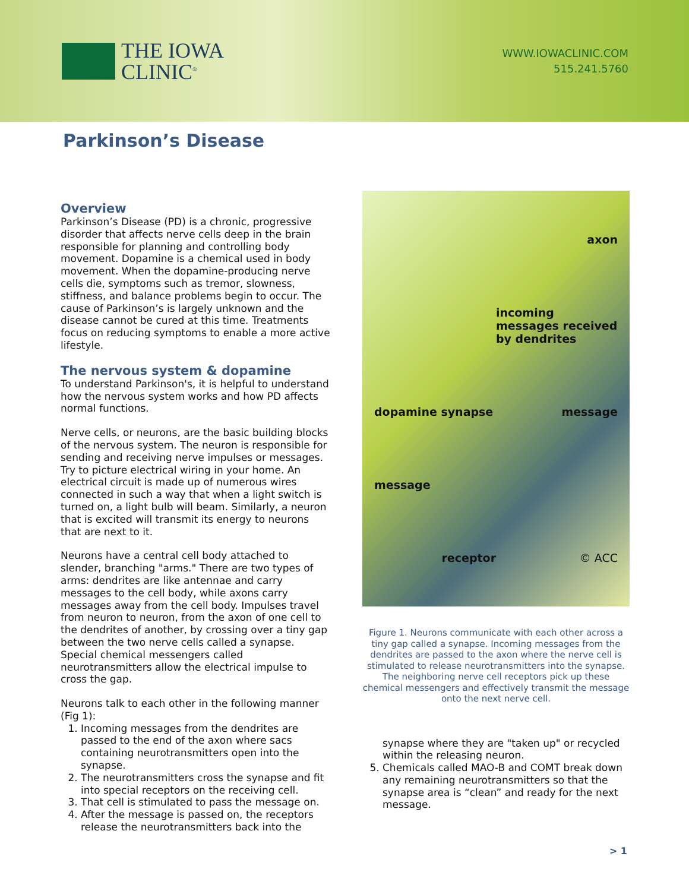THE IOWA
CLINIC<sup>®</sup>
WWW.IOWACLINIC.COM
515.241.5760
Parkinson’s Disease
Overview
Parkinson’s Disease (PD) is a chronic, progressive disorder that affects nerve cells deep in the brain responsible for planning and controlling body movement. Dopamine is a chemical used in body movement. When the dopamine-producing nerve cells die, symptoms such as tremor, slowness, stiffness, and balance problems begin to occur. The cause of Parkinson’s is largely unknown and the disease cannot be cured at this time. Treatments focus on reducing symptoms to enable a more active lifestyle.
The nervous system & dopamine
To understand Parkinson's, it is helpful to understand how the nervous system works and how PD affects normal functions.
Nerve cells, or neurons, are the basic building blocks of the nervous system. The neuron is responsible for sending and receiving nerve impulses or messages. Try to picture electrical wiring in your home. An electrical circuit is made up of numerous wires connected in such a way that when a light switch is turned on, a light bulb will beam. Similarly, a neuron that is excited will transmit its energy to neurons that are next to it.
Neurons have a central cell body attached to slender, branching "arms." There are two types of arms: dendrites are like antennae and carry messages to the cell body, while axons carry messages away from the cell body. Impulses travel from neuron to neuron, from the axon of one cell to the dendrites of another, by crossing over a tiny gap between the two nerve cells called a synapse. Special chemical messengers called neurotransmitters allow the electrical impulse to cross the gap.
Neurons talk to each other in the following manner (Fig 1):
1. Incoming messages from the dendrites are passed to the end of the axon where sacs containing neurotransmitters open into the synapse.
2. The neurotransmitters cross the synapse and fit into special receptors on the receiving cell.
3. That cell is stimulated to pass the message on.
4. After the message is passed on, the receptors release the neurotransmitters back into the
axon incoming messages received by dendrites dopamine synapse message message receptor © ACC
Figure 1. Neurons communicate with each other across a tiny gap called a synapse. Incoming messages from the dendrites are passed to the axon where the nerve cell is stimulated to release neurotransmitters into the synapse. The neighboring nerve cell receptors pick up these chemical messengers and effectively transmit the message onto the next nerve cell.
synapse where they are "taken up" or recycled within the releasing neuron.
5. Chemicals called MAO-B and COMT break down any remaining neurotransmitters so that the synapse area is “clean” and ready for the next message.
> 1